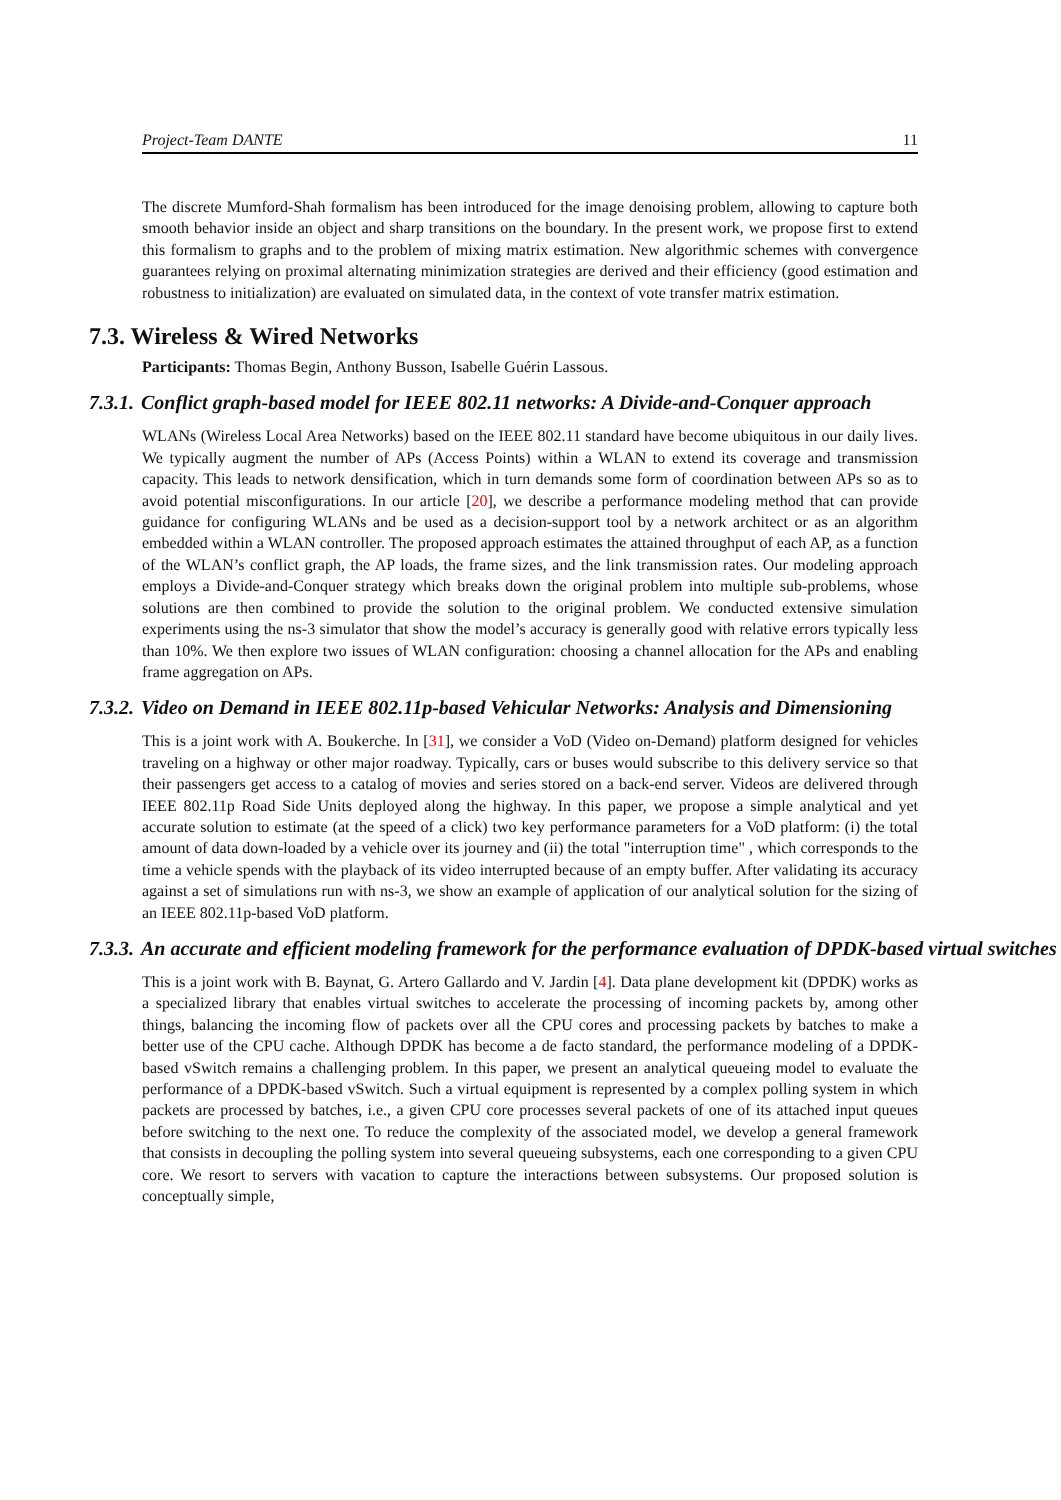Project-Team DANTE 11
The discrete Mumford-Shah formalism has been introduced for the image denoising problem, allowing to capture both smooth behavior inside an object and sharp transitions on the boundary. In the present work, we propose first to extend this formalism to graphs and to the problem of mixing matrix estimation. New algorithmic schemes with convergence guarantees relying on proximal alternating minimization strategies are derived and their efficiency (good estimation and robustness to initialization) are evaluated on simulated data, in the context of vote transfer matrix estimation.
7.3. Wireless & Wired Networks
Participants: Thomas Begin, Anthony Busson, Isabelle Guérin Lassous.
7.3.1. Conflict graph-based model for IEEE 802.11 networks: A Divide-and-Conquer approach
WLANs (Wireless Local Area Networks) based on the IEEE 802.11 standard have become ubiquitous in our daily lives. We typically augment the number of APs (Access Points) within a WLAN to extend its coverage and transmission capacity. This leads to network densification, which in turn demands some form of coordination between APs so as to avoid potential misconfigurations. In our article [20], we describe a performance modeling method that can provide guidance for configuring WLANs and be used as a decision-support tool by a network architect or as an algorithm embedded within a WLAN controller. The proposed approach estimates the attained throughput of each AP, as a function of the WLAN’s conflict graph, the AP loads, the frame sizes, and the link transmission rates. Our modeling approach employs a Divide-and-Conquer strategy which breaks down the original problem into multiple sub-problems, whose solutions are then combined to provide the solution to the original problem. We conducted extensive simulation experiments using the ns-3 simulator that show the model’s accuracy is generally good with relative errors typically less than 10%. We then explore two issues of WLAN configuration: choosing a channel allocation for the APs and enabling frame aggregation on APs.
7.3.2. Video on Demand in IEEE 802.11p-based Vehicular Networks: Analysis and Dimensioning
This is a joint work with A. Boukerche. In [31], we consider a VoD (Video on-Demand) platform designed for vehicles traveling on a highway or other major roadway. Typically, cars or buses would subscribe to this delivery service so that their passengers get access to a catalog of movies and series stored on a back-end server. Videos are delivered through IEEE 802.11p Road Side Units deployed along the highway. In this paper, we propose a simple analytical and yet accurate solution to estimate (at the speed of a click) two key performance parameters for a VoD platform: (i) the total amount of data down-loaded by a vehicle over its journey and (ii) the total "interruption time" , which corresponds to the time a vehicle spends with the playback of its video interrupted because of an empty buffer. After validating its accuracy against a set of simulations run with ns-3, we show an example of application of our analytical solution for the sizing of an IEEE 802.11p-based VoD platform.
7.3.3. An accurate and efficient modeling framework for the performance evaluation of DPDK-based virtual switches
This is a joint work with B. Baynat, G. Artero Gallardo and V. Jardin [4]. Data plane development kit (DPDK) works as a specialized library that enables virtual switches to accelerate the processing of incoming packets by, among other things, balancing the incoming flow of packets over all the CPU cores and processing packets by batches to make a better use of the CPU cache. Although DPDK has become a de facto standard, the performance modeling of a DPDK-based vSwitch remains a challenging problem. In this paper, we present an analytical queueing model to evaluate the performance of a DPDK-based vSwitch. Such a virtual equipment is represented by a complex polling system in which packets are processed by batches, i.e., a given CPU core processes several packets of one of its attached input queues before switching to the next one. To reduce the complexity of the associated model, we develop a general framework that consists in decoupling the polling system into several queueing subsystems, each one corresponding to a given CPU core. We resort to servers with vacation to capture the interactions between subsystems. Our proposed solution is conceptually simple,